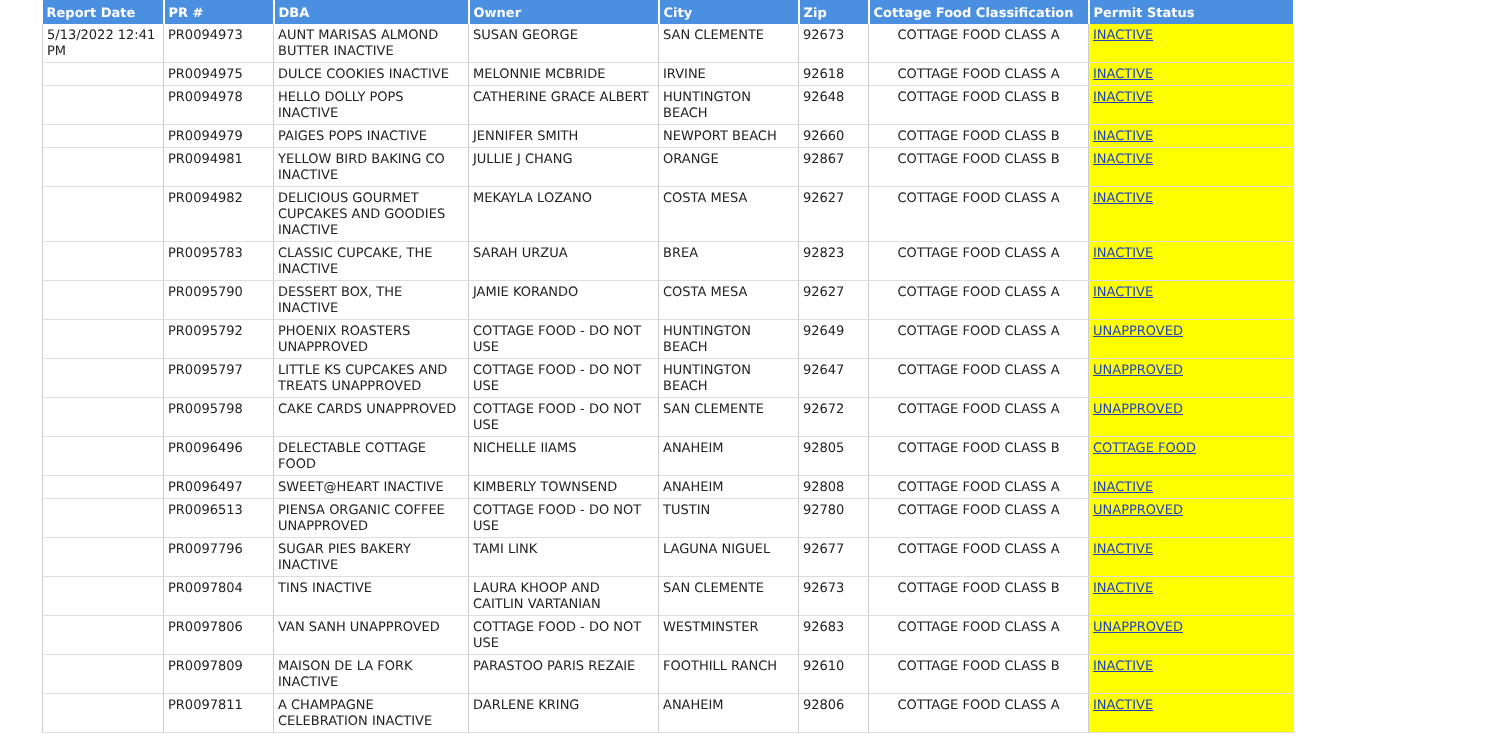| Report Date | PR # | DBA | Owner | City | Zip | Cottage Food Classification | Permit Status |
| --- | --- | --- | --- | --- | --- | --- | --- |
| 5/13/2022 12:41 PM | PR0094973 | AUNT MARISAS ALMOND BUTTER INACTIVE | SUSAN GEORGE | SAN CLEMENTE | 92673 | COTTAGE FOOD CLASS A | INACTIVE |
| | PR0094975 | DULCE COOKIES INACTIVE | MELONNIE MCBRIDE | IRVINE | 92618 | COTTAGE FOOD CLASS A | INACTIVE |
| | PR0094978 | HELLO DOLLY POPS INACTIVE | CATHERINE GRACE ALBERT | HUNTINGTON BEACH | 92648 | COTTAGE FOOD CLASS B | INACTIVE |
| | PR0094979 | PAIGES POPS INACTIVE | JENNIFER SMITH | NEWPORT BEACH | 92660 | COTTAGE FOOD CLASS B | INACTIVE |
| | PR0094981 | YELLOW BIRD BAKING CO INACTIVE | JULLIE J CHANG | ORANGE | 92867 | COTTAGE FOOD CLASS B | INACTIVE |
| | PR0094982 | DELICIOUS GOURMET CUPCAKES AND GOODIES INACTIVE | MEKAYLA LOZANO | COSTA MESA | 92627 | COTTAGE FOOD CLASS A | INACTIVE |
| | PR0095783 | CLASSIC CUPCAKE, THE INACTIVE | SARAH URZUA | BREA | 92823 | COTTAGE FOOD CLASS A | INACTIVE |
| | PR0095790 | DESSERT BOX, THE INACTIVE | JAMIE KORANDO | COSTA MESA | 92627 | COTTAGE FOOD CLASS A | INACTIVE |
| | PR0095792 | PHOENIX ROASTERS UNAPPROVED | COTTAGE FOOD - DO NOT USE | HUNTINGTON BEACH | 92649 | COTTAGE FOOD CLASS A | UNAPPROVED |
| | PR0095797 | LITTLE KS CUPCAKES AND TREATS UNAPPROVED | COTTAGE FOOD - DO NOT USE | HUNTINGTON BEACH | 92647 | COTTAGE FOOD CLASS A | UNAPPROVED |
| | PR0095798 | CAKE CARDS UNAPPROVED | COTTAGE FOOD - DO NOT USE | SAN CLEMENTE | 92672 | COTTAGE FOOD CLASS A | UNAPPROVED |
| | PR0096496 | DELECTABLE COTTAGE FOOD | NICHELLE IIAMS | ANAHEIM | 92805 | COTTAGE FOOD CLASS B | COTTAGE FOOD |
| | PR0096497 | SWEET@HEART INACTIVE | KIMBERLY TOWNSEND | ANAHEIM | 92808 | COTTAGE FOOD CLASS A | INACTIVE |
| | PR0096513 | PIENSA ORGANIC COFFEE UNAPPROVED | COTTAGE FOOD - DO NOT USE | TUSTIN | 92780 | COTTAGE FOOD CLASS A | UNAPPROVED |
| | PR0097796 | SUGAR PIES BAKERY INACTIVE | TAMI LINK | LAGUNA NIGUEL | 92677 | COTTAGE FOOD CLASS A | INACTIVE |
| | PR0097804 | TINS INACTIVE | LAURA KHOOP AND CAITLIN VARTANIAN | SAN CLEMENTE | 92673 | COTTAGE FOOD CLASS B | INACTIVE |
| | PR0097806 | VAN SANH UNAPPROVED | COTTAGE FOOD - DO NOT USE | WESTMINSTER | 92683 | COTTAGE FOOD CLASS A | UNAPPROVED |
| | PR0097809 | MAISON DE LA FORK INACTIVE | PARASTOO PARIS REZAIE | FOOTHILL RANCH | 92610 | COTTAGE FOOD CLASS B | INACTIVE |
| | PR0097811 | A CHAMPAGNE CELEBRATION INACTIVE | DARLENE KRING | ANAHEIM | 92806 | COTTAGE FOOD CLASS A | INACTIVE |